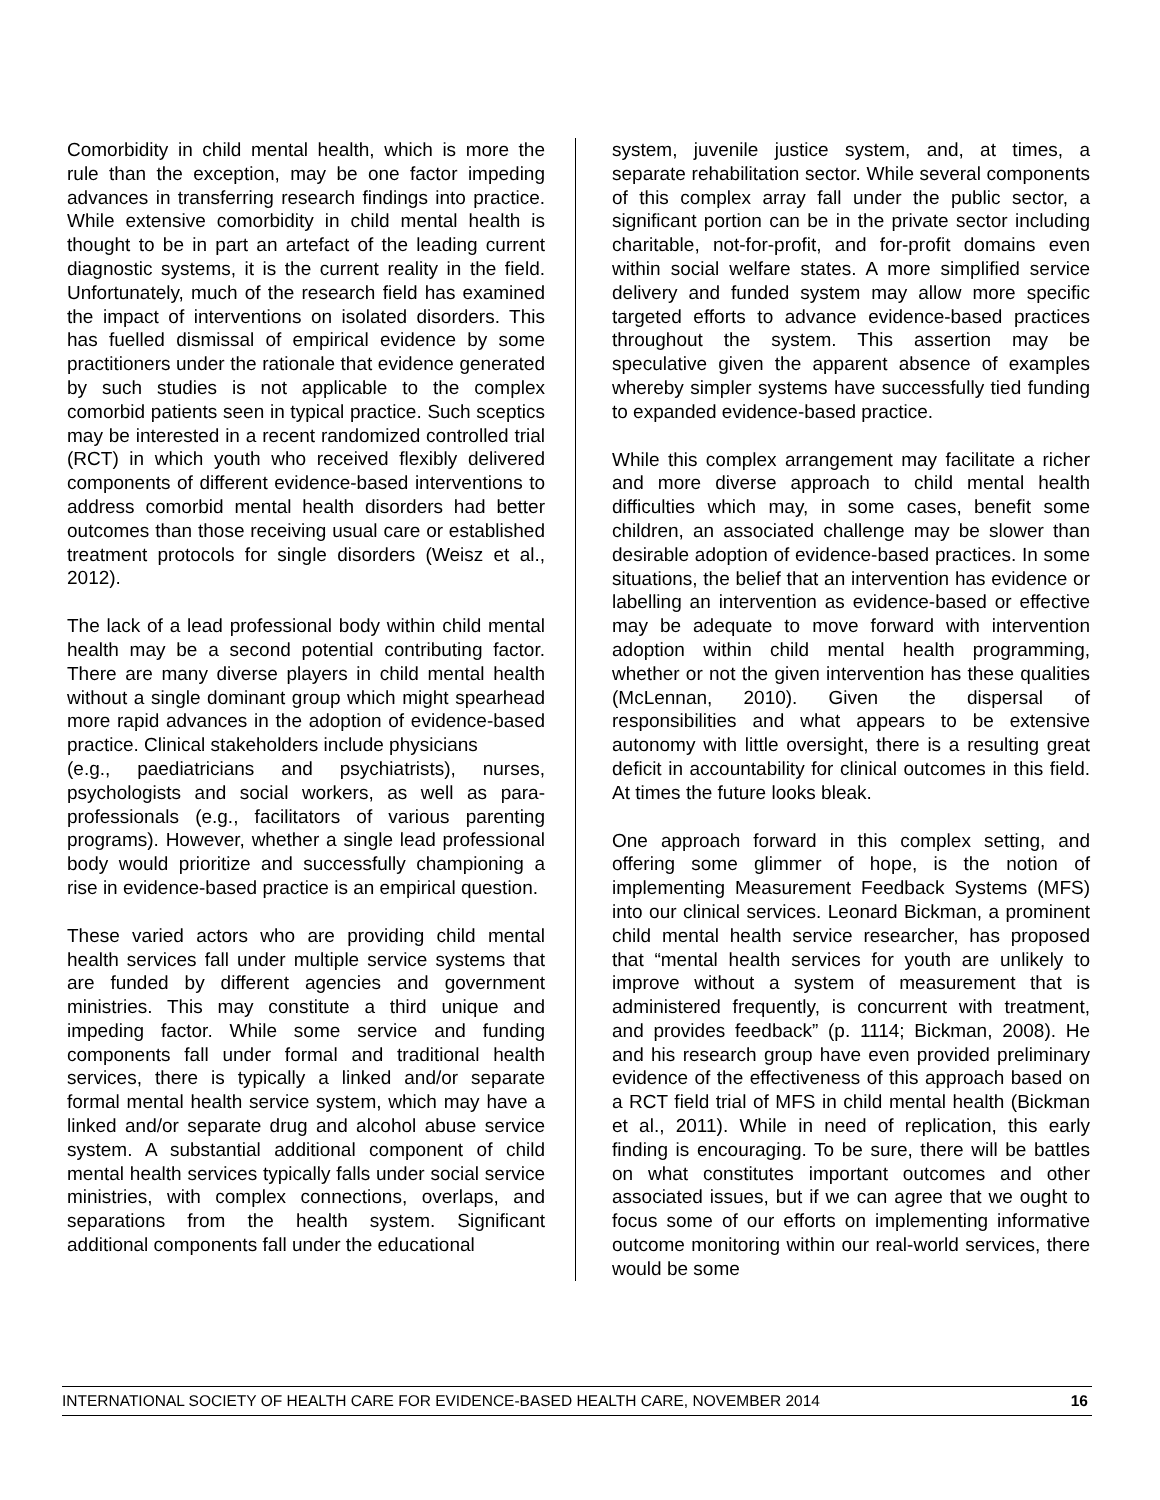Comorbidity in child mental health, which is more the rule than the exception, may be one factor impeding advances in transferring research findings into practice. While extensive comorbidity in child mental health is thought to be in part an artefact of the leading current diagnostic systems, it is the current reality in the field. Unfortunately, much of the research field has examined the impact of interventions on isolated disorders. This has fuelled dismissal of empirical evidence by some practitioners under the rationale that evidence generated by such studies is not applicable to the complex comorbid patients seen in typical practice. Such sceptics may be interested in a recent randomized controlled trial (RCT) in which youth who received flexibly delivered components of different evidence-based interventions to address comorbid mental health disorders had better outcomes than those receiving usual care or established treatment protocols for single disorders (Weisz et al., 2012).
The lack of a lead professional body within child mental health may be a second potential contributing factor. There are many diverse players in child mental health without a single dominant group which might spearhead more rapid advances in the adoption of evidence-based practice. Clinical stakeholders include physicians
(e.g., paediatricians and psychiatrists), nurses, psychologists and social workers, as well as para-professionals (e.g., facilitators of various parenting programs). However, whether a single lead professional body would prioritize and successfully championing a rise in evidence-based practice is an empirical question.
These varied actors who are providing child mental health services fall under multiple service systems that are funded by different agencies and government ministries. This may constitute a third unique and impeding factor. While some service and funding components fall under formal and traditional health services, there is typically a linked and/or separate formal mental health service system, which may have a linked and/or separate drug and alcohol abuse service system. A substantial additional component of child mental health services typically falls under social service ministries, with complex connections, overlaps, and separations from the health system. Significant additional components fall under the educational
system, juvenile justice system, and, at times, a separate rehabilitation sector. While several components of this complex array fall under the public sector, a significant portion can be in the private sector including charitable, not-for-profit, and for-profit domains even within social welfare states. A more simplified service delivery and funded system may allow more specific targeted efforts to advance evidence-based practices throughout the system. This assertion may be speculative given the apparent absence of examples whereby simpler systems have successfully tied funding to expanded evidence-based practice.
While this complex arrangement may facilitate a richer and more diverse approach to child mental health difficulties which may, in some cases, benefit some children, an associated challenge may be slower than desirable adoption of evidence-based practices. In some situations, the belief that an intervention has evidence or labelling an intervention as evidence-based or effective may be adequate to move forward with intervention adoption within child mental health programming, whether or not the given intervention has these qualities (McLennan, 2010). Given the dispersal of responsibilities and what appears to be extensive autonomy with little oversight, there is a resulting great deficit in accountability for clinical outcomes in this field. At times the future looks bleak.
One approach forward in this complex setting, and offering some glimmer of hope, is the notion of implementing Measurement Feedback Systems (MFS) into our clinical services. Leonard Bickman, a prominent child mental health service researcher, has proposed that “mental health services for youth are unlikely to improve without a system of measurement that is administered frequently, is concurrent with treatment, and provides feedback” (p. 1114; Bickman, 2008). He and his research group have even provided preliminary evidence of the effectiveness of this approach based on a RCT field trial of MFS in child mental health (Bickman et al., 2011). While in need of replication, this early finding is encouraging. To be sure, there will be battles on what constitutes important outcomes and other associated issues, but if we can agree that we ought to focus some of our efforts on implementing informative outcome monitoring within our real-world services, there would be some
INTERNATIONAL SOCIETY OF HEALTH CARE FOR EVIDENCE-BASED HEALTH CARE, NOVEMBER 2014 16